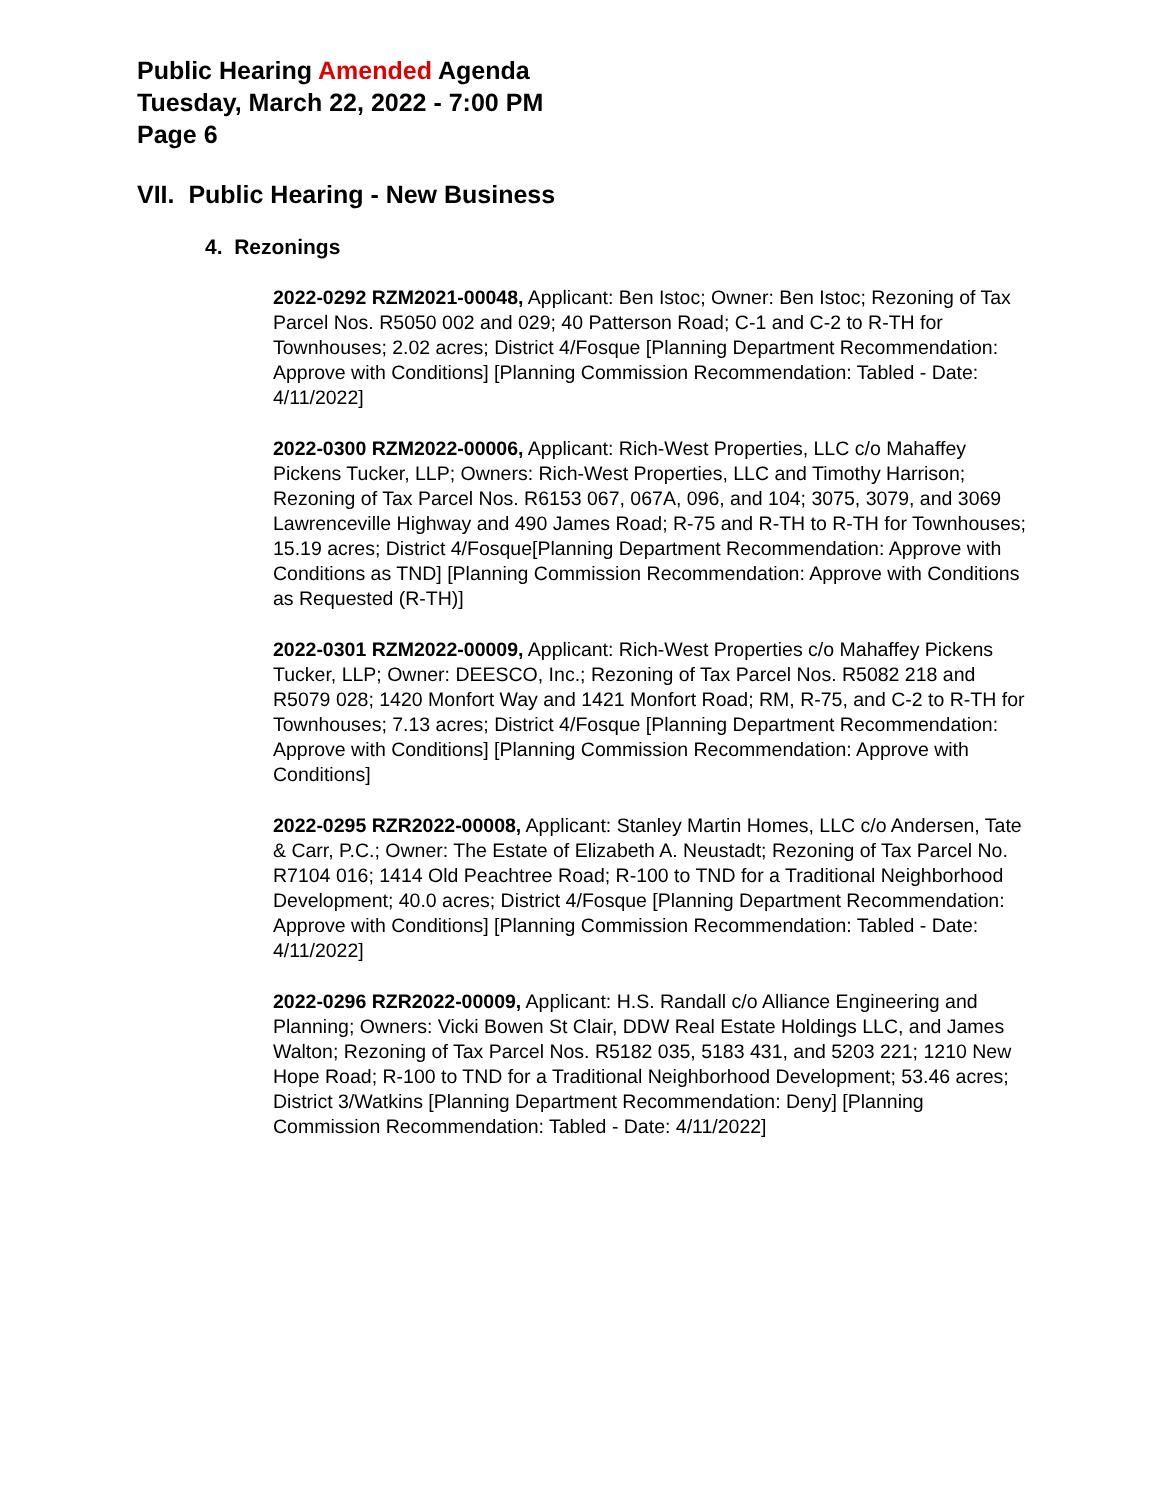Public Hearing Amended Agenda
Tuesday, March 22, 2022 - 7:00 PM
Page 6
VII. Public Hearing - New Business
4. Rezonings
2022-0292 RZM2021-00048, Applicant: Ben Istoc; Owner: Ben Istoc; Rezoning of Tax Parcel Nos. R5050 002 and 029; 40 Patterson Road; C-1 and C-2 to R-TH for Townhouses; 2.02 acres; District 4/Fosque [Planning Department Recommendation: Approve with Conditions] [Planning Commission Recommendation: Tabled - Date: 4/11/2022]
2022-0300 RZM2022-00006, Applicant: Rich-West Properties, LLC c/o Mahaffey Pickens Tucker, LLP; Owners: Rich-West Properties, LLC and Timothy Harrison; Rezoning of Tax Parcel Nos. R6153 067, 067A, 096, and 104; 3075, 3079, and 3069 Lawrenceville Highway and 490 James Road; R-75 and R-TH to R-TH for Townhouses; 15.19 acres; District 4/Fosque[Planning Department Recommendation: Approve with Conditions as TND] [Planning Commission Recommendation: Approve with Conditions as Requested (R-TH)]
2022-0301 RZM2022-00009, Applicant: Rich-West Properties c/o Mahaffey Pickens Tucker, LLP; Owner: DEESCO, Inc.; Rezoning of Tax Parcel Nos. R5082 218 and R5079 028; 1420 Monfort Way and 1421 Monfort Road; RM, R-75, and C-2 to R-TH for Townhouses; 7.13 acres; District 4/Fosque [Planning Department Recommendation: Approve with Conditions] [Planning Commission Recommendation: Approve with Conditions]
2022-0295 RZR2022-00008, Applicant: Stanley Martin Homes, LLC c/o Andersen, Tate & Carr, P.C.; Owner: The Estate of Elizabeth A. Neustadt; Rezoning of Tax Parcel No. R7104 016; 1414 Old Peachtree Road; R-100 to TND for a Traditional Neighborhood Development; 40.0 acres; District 4/Fosque [Planning Department Recommendation: Approve with Conditions] [Planning Commission Recommendation: Tabled - Date: 4/11/2022]
2022-0296 RZR2022-00009, Applicant: H.S. Randall c/o Alliance Engineering and Planning; Owners: Vicki Bowen St Clair, DDW Real Estate Holdings LLC, and James Walton; Rezoning of Tax Parcel Nos. R5182 035, 5183 431, and 5203 221; 1210 New Hope Road; R-100 to TND for a Traditional Neighborhood Development; 53.46 acres; District 3/Watkins [Planning Department Recommendation: Deny] [Planning Commission Recommendation: Tabled - Date: 4/11/2022]